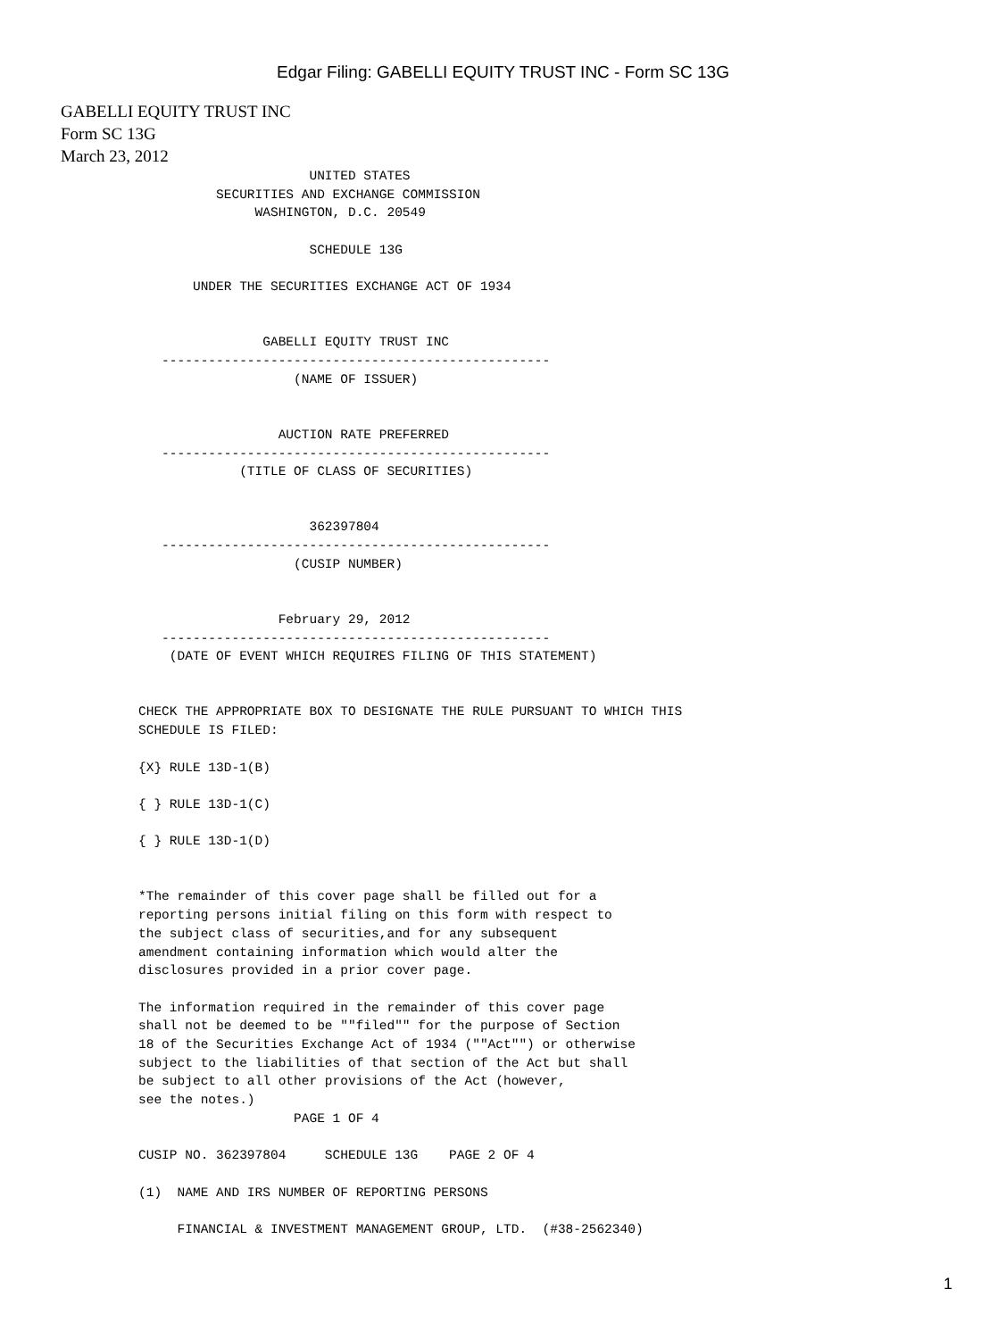Edgar Filing: GABELLI EQUITY TRUST INC - Form SC 13G
GABELLI EQUITY TRUST INC
Form SC 13G
March 23, 2012
                                UNITED STATES
                    SECURITIES AND EXCHANGE COMMISSION
                         WASHINGTON, D.C. 20549

                                SCHEDULE 13G

                 UNDER THE SECURITIES EXCHANGE ACT OF 1934


                          GABELLI EQUITY TRUST INC
             --------------------------------------------------
                              (NAME OF ISSUER)


                            AUCTION RATE PREFERRED
             --------------------------------------------------
                       (TITLE OF CLASS OF SECURITIES)


                                362397804
             --------------------------------------------------
                              (CUSIP NUMBER)


                            February 29, 2012
             --------------------------------------------------
              (DATE OF EVENT WHICH REQUIRES FILING OF THIS STATEMENT)


          CHECK THE APPROPRIATE BOX TO DESIGNATE THE RULE PURSUANT TO WHICH THIS
          SCHEDULE IS FILED:

          {X} RULE 13D-1(B)

          { } RULE 13D-1(C)

          { } RULE 13D-1(D)


          *The remainder of this cover page shall be filled out for a
          reporting persons initial filing on this form with respect to
          the subject class of securities,and for any subsequent
          amendment containing information which would alter the
          disclosures provided in a prior cover page.

          The information required in the remainder of this cover page
          shall not be deemed to be ""filed"" for the purpose of Section
          18 of the Securities Exchange Act of 1934 (""Act"") or otherwise
          subject to the liabilities of that section of the Act but shall
          be subject to all other provisions of the Act (however,
          see the notes.)
                              PAGE 1 OF 4

          CUSIP NO. 362397804     SCHEDULE 13G    PAGE 2 OF 4

          (1)  NAME AND IRS NUMBER OF REPORTING PERSONS

               FINANCIAL & INVESTMENT MANAGEMENT GROUP, LTD.  (#38-2562340)
1